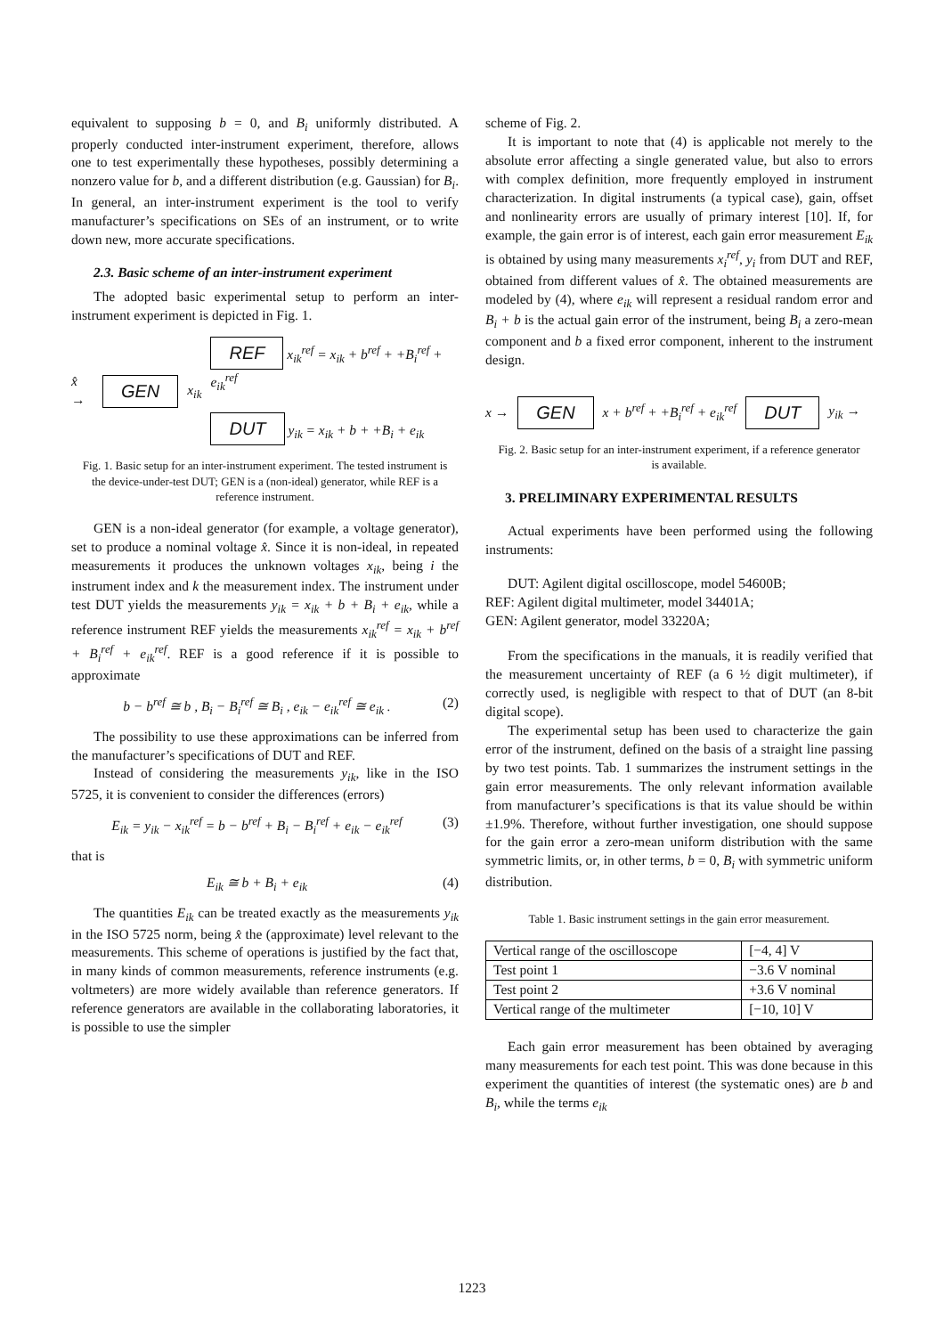equivalent to supposing b = 0, and B<sub>i</sub> uniformly distributed. A properly conducted inter-instrument experiment, therefore, allows one to test experimentally these hypotheses, possibly determining a nonzero value for b, and a different distribution (e.g. Gaussian) for B<sub>i</sub>. In general, an inter-instrument experiment is the tool to verify manufacturer’s specifications on SEs of an instrument, or to write down new, more accurate specifications.
2.3. Basic scheme of an inter-instrument experiment
The adopted basic experimental setup to perform an inter-instrument experiment is depicted in Fig. 1.
x̂ → GEN x<sub>ik</sub>
REF x<sub>ik</sub><sup>ref</sup> = x<sub>ik</sub> + b<sup>ref</sup> + +B<sub>i</sub><sup>ref</sup> + e<sub>ik</sub><sup>ref</sup>
DUT y<sub>ik</sub> = x<sub>ik</sub> + b + +B<sub>i</sub> + e<sub>ik</sub>
Fig. 1. Basic setup for an inter-instrument experiment. The tested instrument is the device-under-test DUT; GEN is a (non-ideal) generator, while REF is a reference instrument.
GEN is a non-ideal generator (for example, a voltage generator), set to produce a nominal voltage x̂. Since it is non-ideal, in repeated measurements it produces the unknown voltages x<sub>ik</sub>, being i the instrument index and k the measurement index. The instrument under test DUT yields the measurements y<sub>ik</sub> = x<sub>ik</sub> + b + B<sub>i</sub> + e<sub>ik</sub>, while a reference instrument REF yields the measurements x<sub>ik</sub><sup>ref</sup> = x<sub>ik</sub> + b<sup>ref</sup> + B<sub>i</sub><sup>ref</sup> + e<sub>ik</sub><sup>ref</sup>. REF is a good reference if it is possible to approximate
b − b<sup>ref</sup> ≅ b , B<sub>i</sub> − B<sub>i</sub><sup>ref</sup> ≅ B<sub>i</sub> , e<sub>ik</sub> − e<sub>ik</sub><sup>ref</sup> ≅ e<sub>ik</sub> . (2)
The possibility to use these approximations can be inferred from the manufacturer’s specifications of DUT and REF.
Instead of considering the measurements y<sub>ik</sub>, like in the ISO 5725, it is convenient to consider the differences (errors)
E<sub>ik</sub> = y<sub>ik</sub> − x<sub>ik</sub><sup>ref</sup> = b − b<sup>ref</sup> + B<sub>i</sub> − B<sub>i</sub><sup>ref</sup> + e<sub>ik</sub> − e<sub>ik</sub><sup>ref</sup> (3)
that is
E<sub>ik</sub> ≅ b + B<sub>i</sub> + e<sub>ik</sub> (4)
The quantities E<sub>ik</sub> can be treated exactly as the measurements y<sub>ik</sub> in the ISO 5725 norm, being x̂ the (approximate) level relevant to the measurements. This scheme of operations is justified by the fact that, in many kinds of common measurements, reference instruments (e.g. voltmeters) are more widely available than reference generators. If reference generators are available in the collaborating laboratories, it is possible to use the simpler
scheme of Fig. 2.
It is important to note that (4) is applicable not merely to the absolute error affecting a single generated value, but also to errors with complex definition, more frequently employed in instrument characterization. In digital instruments (a typical case), gain, offset and nonlinearity errors are usually of primary interest [10]. If, for example, the gain error is of interest, each gain error measurement E<sub>ik</sub> is obtained by using many measurements x<sub>i</sub><sup>ref</sup>, y<sub>i</sub> from DUT and REF, obtained from different values of x̂. The obtained measurements are modeled by (4), where e<sub>ik</sub> will represent a residual random error and B<sub>i</sub> + b is the actual gain error of the instrument, being B<sub>i</sub> a zero-mean component and b a fixed error component, inherent to the instrument design.
x → GEN x + b<sup>ref</sup> + +B<sub>i</sub><sup>ref</sup> + e<sub>ik</sub><sup>ref</sup> DUT y<sub>ik</sub> →
Fig. 2. Basic setup for an inter-instrument experiment, if a reference generator is available.
3. PRELIMINARY EXPERIMENTAL RESULTS
Actual experiments have been performed using the following instruments:
DUT: Agilent digital oscilloscope, model 54600B;
REF: Agilent digital multimeter, model 34401A;
GEN: Agilent generator, model 33220A;
From the specifications in the manuals, it is readily verified that the measurement uncertainty of REF (a 6 ½ digit multimeter), if correctly used, is negligible with respect to that of DUT (an 8-bit digital scope).
The experimental setup has been used to characterize the gain error of the instrument, defined on the basis of a straight line passing by two test points. Tab. 1 summarizes the instrument settings in the gain error measurements. The only relevant information available from manufacturer’s specifications is that its value should be within ±1.9%. Therefore, without further investigation, one should suppose for the gain error a zero-mean uniform distribution with the same symmetric limits, or, in other terms, b = 0, B<sub>i</sub> with symmetric uniform distribution.
Table 1. Basic instrument settings in the gain error measurement.
| Vertical range of the oscilloscope | [−4, 4] V |
| Test point 1 | −3.6 V nominal |
| Test point 2 | +3.6 V nominal |
| Vertical range of the multimeter | [−10, 10] V |
Each gain error measurement has been obtained by averaging many measurements for each test point. This was done because in this experiment the quantities of interest (the systematic ones) are b and B<sub>i</sub>, while the terms e<sub>ik</sub>
1223